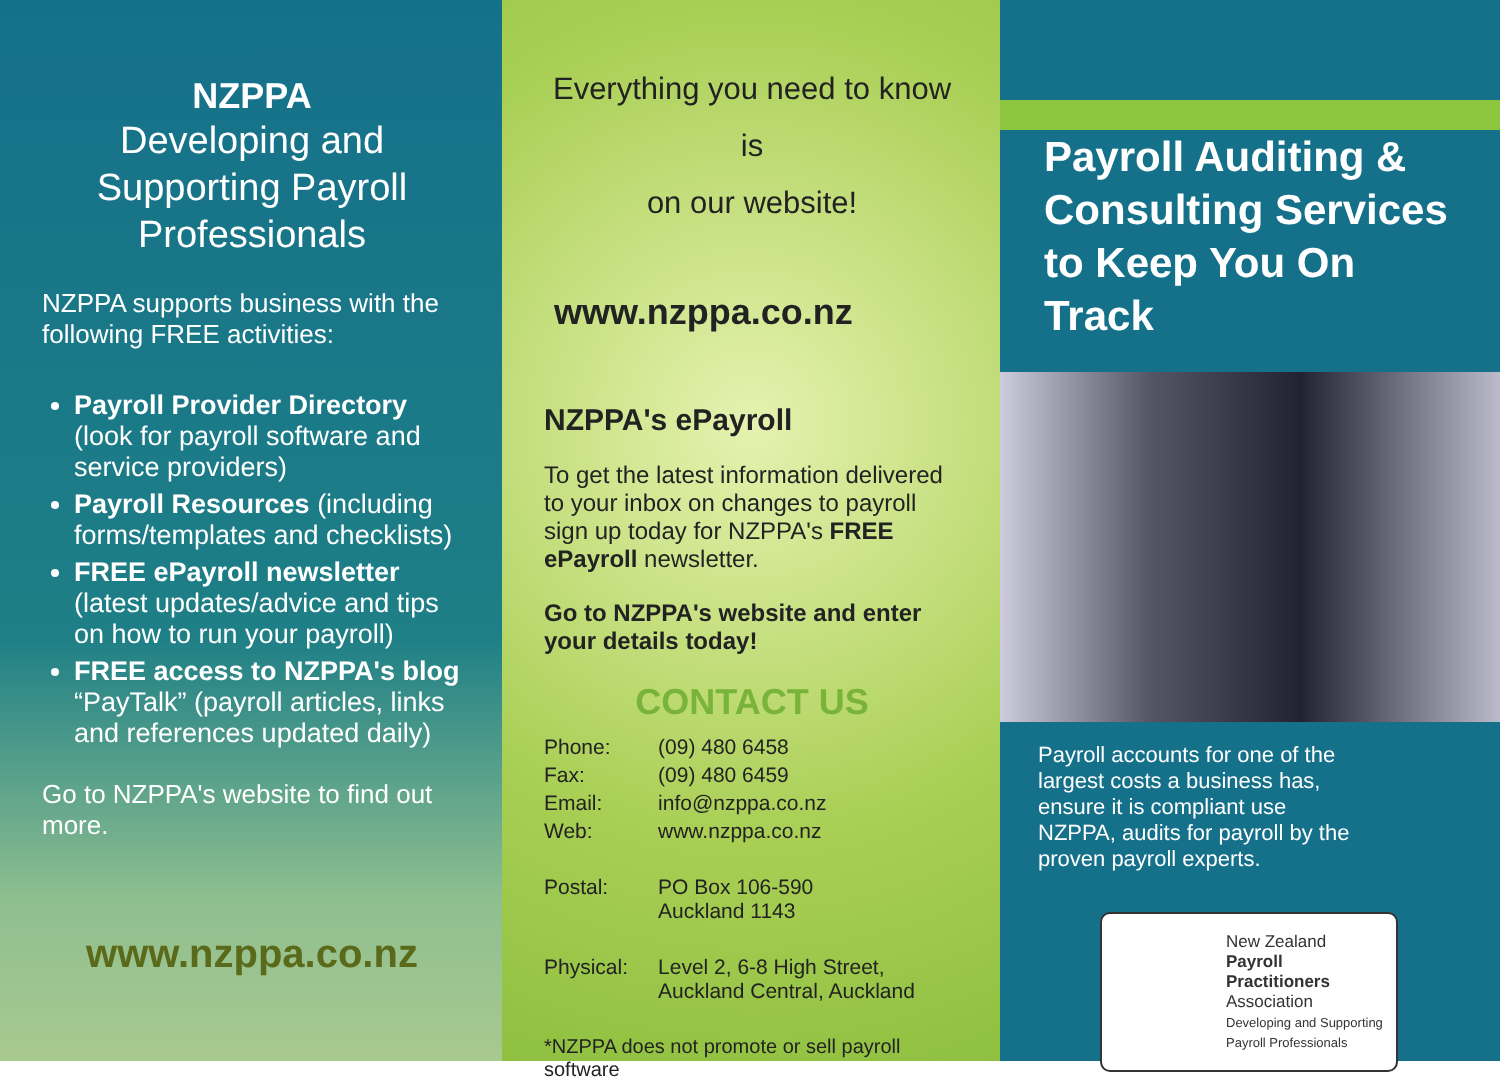NZPPA
Developing and Supporting Payroll Professionals
NZPPA supports business with the following FREE activities:
Payroll Provider Directory (look for payroll software and service providers)
Payroll Resources (including forms/templates and checklists)
FREE ePayroll newsletter (latest updates/advice and tips on how to run your payroll)
FREE access to NZPPA's blog “PayTalk” (payroll articles, links and references updated daily)
Go to NZPPA's website to find out more.
www.nzppa.co.nz
Everything you need to know is
on our website!
www.nzppa.co.nz
NZPPA's ePayroll
To get the latest information delivered to your inbox on changes to payroll sign up today for NZPPA's FREE ePayroll newsletter.
Go to NZPPA's website and enter your details today!
CONTACT US
| Phone: | (09) 480 6458 |
| Fax: | (09) 480 6459 |
| Email: | info@nzppa.co.nz |
| Web: | www.nzppa.co.nz |
| Postal: | PO Box 106-590 Auckland 1143 |
| Physical: | Level 2, 6-8 High Street, Auckland Central, Auckland |
*NZPPA does not promote or sell payroll software
Payroll Auditing & Consulting Services to Keep You On Track
Payroll accounts for one of the largest costs a business has, ensure it is compliant use NZPPA, audits for payroll by the proven payroll experts.
New Zealand
Payroll Practitioners
Association
Developing and Supporting Payroll Professionals